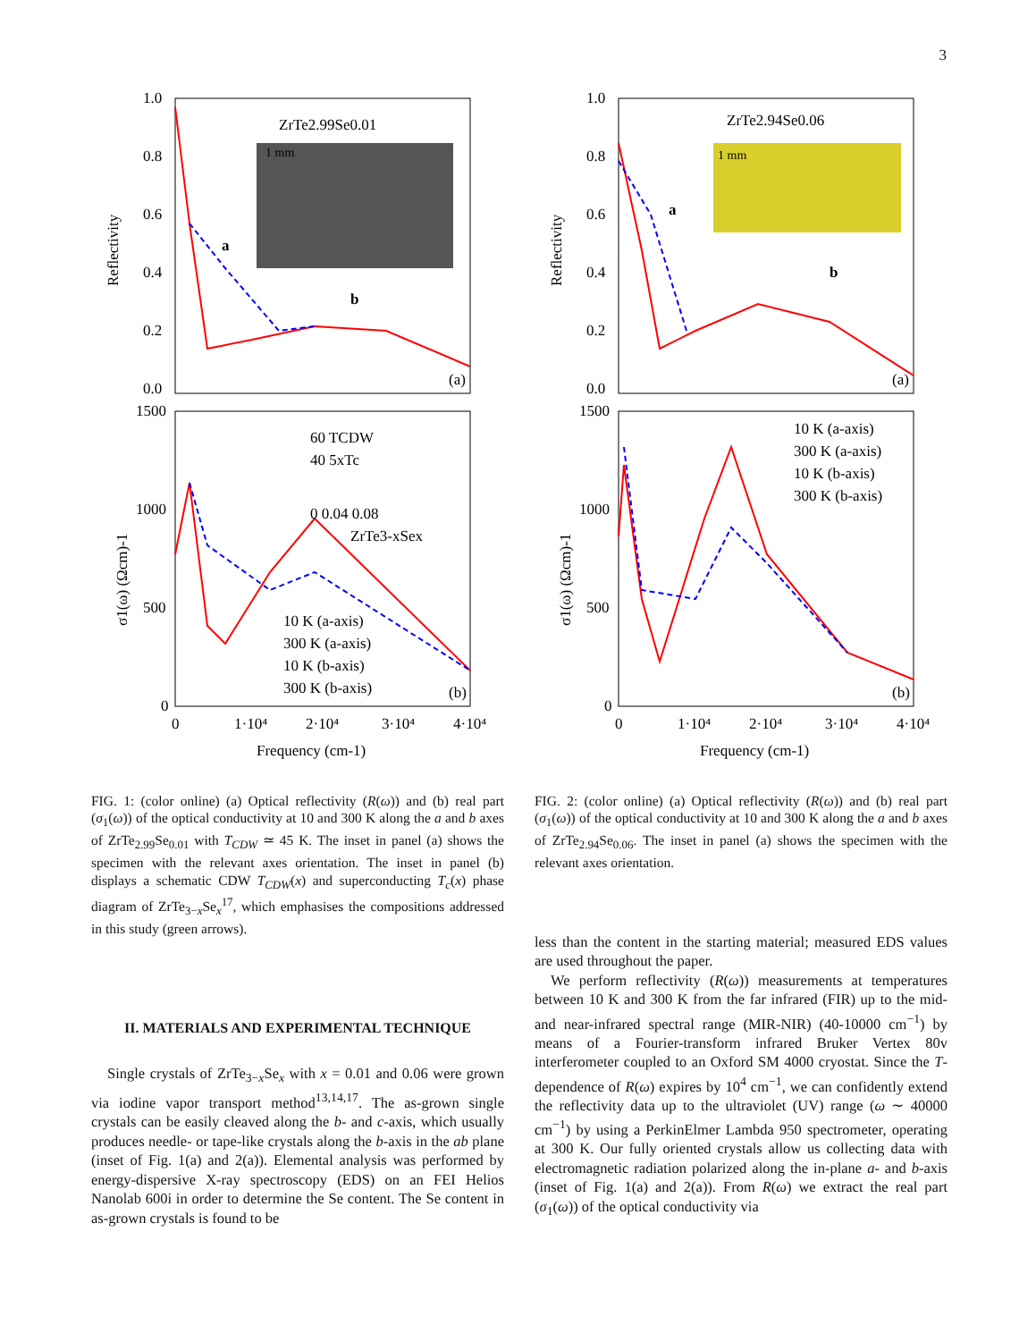3
ZrTe2.99Se0.01
1 mm
a
b
1.0
0.8
0.6
0.4
0.2
0.0
(a)
1500
1000
500
0
Reflectivity
σ1(ω) (Ωcm)-1
60 TCDW
40 5xTc
0 0.04 0.08
ZrTe3-xSex
10 K (a-axis)
300 K (a-axis)
10 K (b-axis)
300 K (b-axis)
(b)
0
1·10⁴
2·10⁴
3·10⁴
4·10⁴
Frequency (cm-1)
FIG. 1: (color online) (a) Optical reflectivity (R(ω)) and (b) real part (σ<sub>1</sub>(ω)) of the optical conductivity at 10 and 300 K along the a and b axes of ZrTe<sub>2.99</sub>Se<sub>0.01</sub> with T<sub>CDW</sub> ≃ 45 K. The inset in panel (a) shows the specimen with the relevant axes orientation. The inset in panel (b) displays a schematic CDW T<sub>CDW</sub>(x) and superconducting T<sub>c</sub>(x) phase diagram of ZrTe<sub>3−x</sub>Se<sub>x</sub><sup>17</sup>, which emphasises the compositions addressed in this study (green arrows).
II. MATERIALS AND EXPERIMENTAL TECHNIQUE
Single crystals of ZrTe<sub>3−x</sub>Se<sub>x</sub> with x = 0.01 and 0.06 were grown via iodine vapor transport method<sup>13,14,17</sup>. The as-grown single crystals can be easily cleaved along the b- and c-axis, which usually produces needle- or tape-like crystals along the b-axis in the ab plane (inset of Fig. 1(a) and 2(a)). Elemental analysis was performed by energy-dispersive X-ray spectroscopy (EDS) on an FEI Helios Nanolab 600i in order to determine the Se content. The Se content in as-grown crystals is found to be
ZrTe2.94Se0.06
1 mm
a
b
1.0
0.8
0.6
0.4
0.2
0.0
(a)
1500
1000
500
0
Reflectivity
σ1(ω) (Ωcm)-1
10 K (a-axis)
300 K (a-axis)
10 K (b-axis)
300 K (b-axis)
(b)
0
1·10⁴
2·10⁴
3·10⁴
4·10⁴
Frequency (cm-1)
FIG. 2: (color online) (a) Optical reflectivity (R(ω)) and (b) real part (σ<sub>1</sub>(ω)) of the optical conductivity at 10 and 300 K along the a and b axes of ZrTe<sub>2.94</sub>Se<sub>0.06</sub>. The inset in panel (a) shows the specimen with the relevant axes orientation.
less than the content in the starting material; measured EDS values are used throughout the paper.
We perform reflectivity (R(ω)) measurements at temperatures between 10 K and 300 K from the far infrared (FIR) up to the mid- and near-infrared spectral range (MIR-NIR) (40-10000 cm<sup>−1</sup>) by means of a Fourier-transform infrared Bruker Vertex 80v interferometer coupled to an Oxford SM 4000 cryostat. Since the T-dependence of R(ω) expires by 10<sup>4</sup> cm<sup>−1</sup>, we can confidently extend the reflectivity data up to the ultraviolet (UV) range (ω ∼ 40000 cm<sup>−1</sup>) by using a PerkinElmer Lambda 950 spectrometer, operating at 300 K. Our fully oriented crystals allow us collecting data with electromagnetic radiation polarized along the in-plane a- and b-axis (inset of Fig. 1(a) and 2(a)). From R(ω) we extract the real part (σ<sub>1</sub>(ω)) of the optical conductivity via